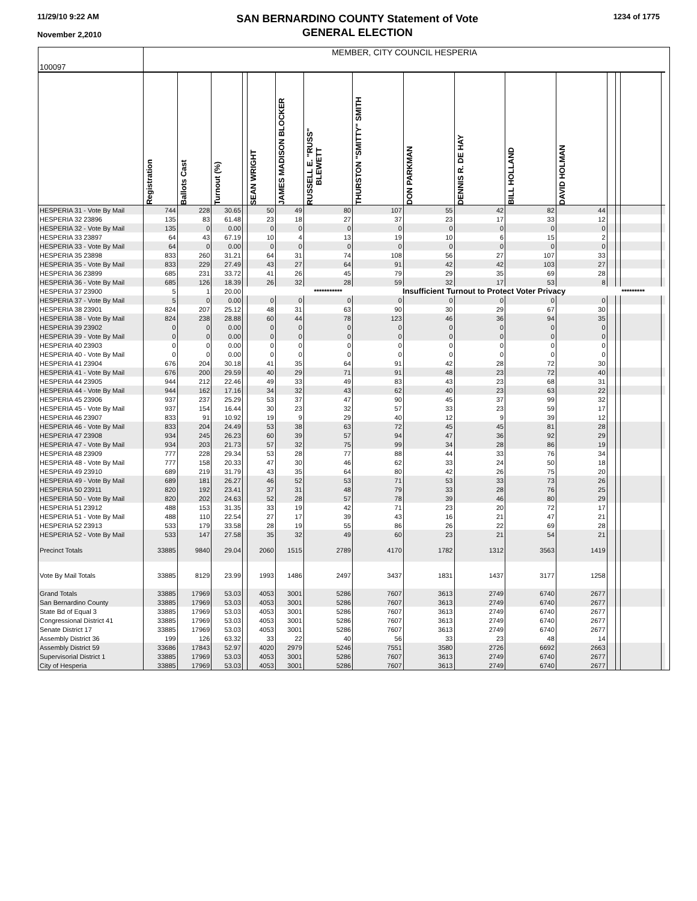11/29/10 9:22 AM
November 2,2010
SAN BERNARDINO COUNTY Statement of Vote
GENERAL ELECTION
1234 of 1775
| 100097 | MEMBER, CITY COUNCIL HESPERIA | | | | | | | | | | | | | | | | |
| | Registration | Ballots Cast | Turnout (%) | | SEAN WRIGHT | JAMES MADISON BLOCKER | RUSSELL E. "RUSS" BLEWETT | THURSTON "SMITTY" SMITH | DON PARKMAN | DENNIS R. DE HAY | BILL HOLLAND | DAVID HOLMAN | | | | | |
| HESPERIA 31 - Vote By Mail | 744 | 228 | 30.65 | | 50 | 49 | 80 | 107 | 55 | 42 | 82 | 44 | | | | | |
| HESPERIA 32 23896 | 135 | 83 | 61.48 | | 23 | 18 | 27 | 37 | 23 | 17 | 33 | 12 | | | | | |
| HESPERIA 32 - Vote By Mail | 135 | 0 | 0.00 | | 0 | 0 | 0 | 0 | 0 | 0 | 0 | 0 | | | | | |
| HESPERIA 33 23897 | 64 | 43 | 67.19 | | 10 | 4 | 13 | 19 | 10 | 6 | 15 | 2 | | | | | |
| HESPERIA 33 - Vote By Mail | 64 | 0 | 0.00 | | 0 | 0 | 0 | 0 | 0 | 0 | 0 | 0 | | | | | |
| HESPERIA 35 23898 | 833 | 260 | 31.21 | | 64 | 31 | 74 | 108 | 56 | 27 | 107 | 33 | | | | | |
| HESPERIA 35 - Vote By Mail | 833 | 229 | 27.49 | | 43 | 27 | 64 | 91 | 42 | 42 | 103 | 27 | | | | | |
| HESPERIA 36 23899 | 685 | 231 | 33.72 | | 41 | 26 | 45 | 79 | 29 | 35 | 69 | 28 | | | | | |
| HESPERIA 36 - Vote By Mail | 685 | 126 | 18.39 | | 26 | 32 | 28 | 59 | 32 | 17 | 53 | 8 | | | | | |
| HESPERIA 37 23900 | 5 | 1 | 20.00 | | | | *********** | Insufficient Turnout to Protect Voter Privacy | | | | | | | ********* | | |
| HESPERIA 37 - Vote By Mail | 5 | 0 | 0.00 | | 0 | 0 | 0 | 0 | 0 | 0 | 0 | 0 | | | | | |
| HESPERIA 38 23901 | 824 | 207 | 25.12 | | 48 | 31 | 63 | 90 | 30 | 29 | 67 | 30 | | | | | |
| HESPERIA 38 - Vote By Mail | 824 | 238 | 28.88 | | 60 | 44 | 78 | 123 | 46 | 36 | 94 | 35 | | | | | |
| HESPERIA 39 23902 | 0 | 0 | 0.00 | | 0 | 0 | 0 | 0 | 0 | 0 | 0 | 0 | | | | | |
| HESPERIA 39 - Vote By Mail | 0 | 0 | 0.00 | | 0 | 0 | 0 | 0 | 0 | 0 | 0 | 0 | | | | | |
| HESPERIA 40 23903 | 0 | 0 | 0.00 | | 0 | 0 | 0 | 0 | 0 | 0 | 0 | 0 | | | | | |
| HESPERIA 40 - Vote By Mail | 0 | 0 | 0.00 | | 0 | 0 | 0 | 0 | 0 | 0 | 0 | 0 | | | | | |
| HESPERIA 41 23904 | 676 | 204 | 30.18 | | 41 | 35 | 64 | 91 | 42 | 28 | 72 | 30 | | | | | |
| HESPERIA 41 - Vote By Mail | 676 | 200 | 29.59 | | 40 | 29 | 71 | 91 | 48 | 23 | 72 | 40 | | | | | |
| HESPERIA 44 23905 | 944 | 212 | 22.46 | | 49 | 33 | 49 | 83 | 43 | 23 | 68 | 31 | | | | | |
| HESPERIA 44 - Vote By Mail | 944 | 162 | 17.16 | | 34 | 32 | 43 | 62 | 40 | 23 | 63 | 22 | | | | | |
| HESPERIA 45 23906 | 937 | 237 | 25.29 | | 53 | 37 | 47 | 90 | 45 | 37 | 99 | 32 | | | | | |
| HESPERIA 45 - Vote By Mail | 937 | 154 | 16.44 | | 30 | 23 | 32 | 57 | 33 | 23 | 59 | 17 | | | | | |
| HESPERIA 46 23907 | 833 | 91 | 10.92 | | 19 | 9 | 29 | 40 | 12 | 9 | 39 | 12 | | | | | |
| HESPERIA 46 - Vote By Mail | 833 | 204 | 24.49 | | 53 | 38 | 63 | 72 | 45 | 45 | 81 | 28 | | | | | |
| HESPERIA 47 23908 | 934 | 245 | 26.23 | | 60 | 39 | 57 | 94 | 47 | 36 | 92 | 29 | | | | | |
| HESPERIA 47 - Vote By Mail | 934 | 203 | 21.73 | | 57 | 32 | 75 | 99 | 34 | 28 | 86 | 19 | | | | | |
| HESPERIA 48 23909 | 777 | 228 | 29.34 | | 53 | 28 | 77 | 88 | 44 | 33 | 76 | 34 | | | | | |
| HESPERIA 48 - Vote By Mail | 777 | 158 | 20.33 | | 47 | 30 | 46 | 62 | 33 | 24 | 50 | 18 | | | | | |
| HESPERIA 49 23910 | 689 | 219 | 31.79 | | 43 | 35 | 64 | 80 | 42 | 26 | 75 | 20 | | | | | |
| HESPERIA 49 - Vote By Mail | 689 | 181 | 26.27 | | 46 | 52 | 53 | 71 | 53 | 33 | 73 | 26 | | | | | |
| HESPERIA 50 23911 | 820 | 192 | 23.41 | | 37 | 31 | 48 | 79 | 33 | 28 | 76 | 25 | | | | | |
| HESPERIA 50 - Vote By Mail | 820 | 202 | 24.63 | | 52 | 28 | 57 | 78 | 39 | 46 | 80 | 29 | | | | | |
| HESPERIA 51 23912 | 488 | 153 | 31.35 | | 33 | 19 | 42 | 71 | 23 | 20 | 72 | 17 | | | | | |
| HESPERIA 51 - Vote By Mail | 488 | 110 | 22.54 | | 27 | 17 | 39 | 43 | 16 | 21 | 47 | 21 | | | | | |
| HESPERIA 52 23913 | 533 | 179 | 33.58 | | 28 | 19 | 55 | 86 | 26 | 22 | 69 | 28 | | | | | |
| HESPERIA 52 - Vote By Mail | 533 | 147 | 27.58 | | 35 | 32 | 49 | 60 | 23 | 21 | 54 | 21 | | | | | |
| Precinct Totals | 33885 | 9840 | 29.04 | | 2060 | 1515 | 2789 | 4170 | 1782 | 1312 | 3563 | 1419 | | | | | |
| Vote By Mail Totals | 33885 | 8129 | 23.99 | | 1993 | 1486 | 2497 | 3437 | 1831 | 1437 | 3177 | 1258 | | | | | |
| Grand Totals | 33885 | 17969 | 53.03 | | 4053 | 3001 | 5286 | 7607 | 3613 | 2749 | 6740 | 2677 | | | | | |
| San Bernardino County | 33885 | 17969 | 53.03 | | 4053 | 3001 | 5286 | 7607 | 3613 | 2749 | 6740 | 2677 | | | | | |
| State Bd of Equal 3 | 33885 | 17969 | 53.03 | | 4053 | 3001 | 5286 | 7607 | 3613 | 2749 | 6740 | 2677 | | | | | |
| Congressional District 41 | 33885 | 17969 | 53.03 | | 4053 | 3001 | 5286 | 7607 | 3613 | 2749 | 6740 | 2677 | | | | | |
| Senate District 17 | 33885 | 17969 | 53.03 | | 4053 | 3001 | 5286 | 7607 | 3613 | 2749 | 6740 | 2677 | | | | | |
| Assembly District 36 | 199 | 126 | 63.32 | | 33 | 22 | 40 | 56 | 33 | 23 | 48 | 14 | | | | | |
| Assembly District 59 | 33686 | 17843 | 52.97 | | 4020 | 2979 | 5246 | 7551 | 3580 | 2726 | 6692 | 2663 | | | | | |
| Supervisorial District 1 | 33885 | 17969 | 53.03 | | 4053 | 3001 | 5286 | 7607 | 3613 | 2749 | 6740 | 2677 | | | | | |
| City of Hesperia | 33885 | 17969 | 53.03 | | 4053 | 3001 | 5286 | 7607 | 3613 | 2749 | 6740 | 2677 | | | | | |